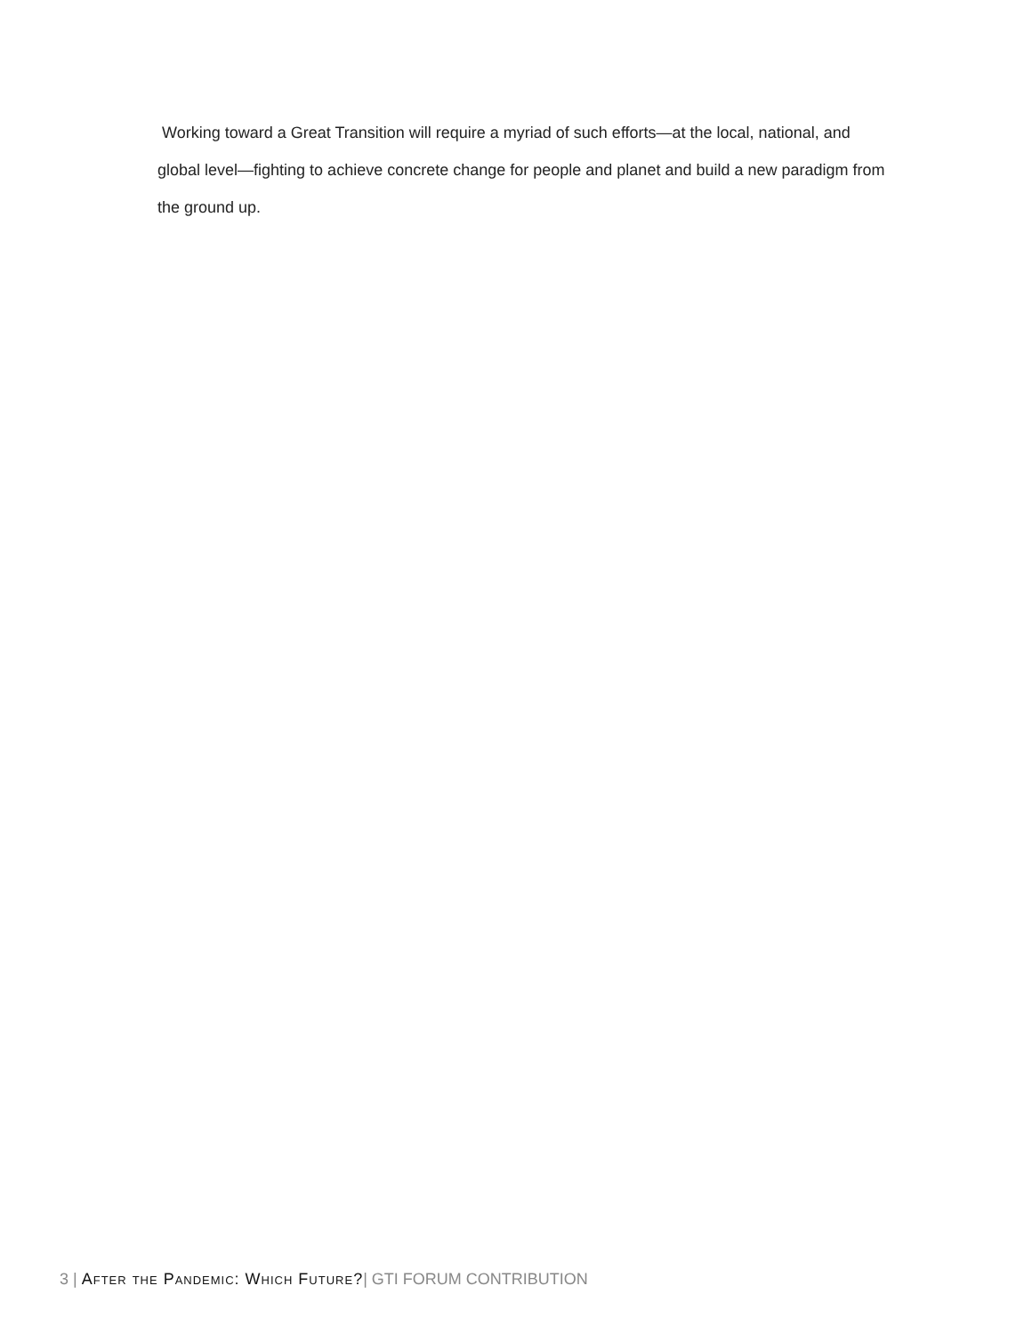Working toward a Great Transition will require a myriad of such efforts—at the local, national, and global level—fighting to achieve concrete change for people and planet and build a new paradigm from the ground up.
3 | After the Pandemic: Which Future?| GTI FORUM CONTRIBUTION